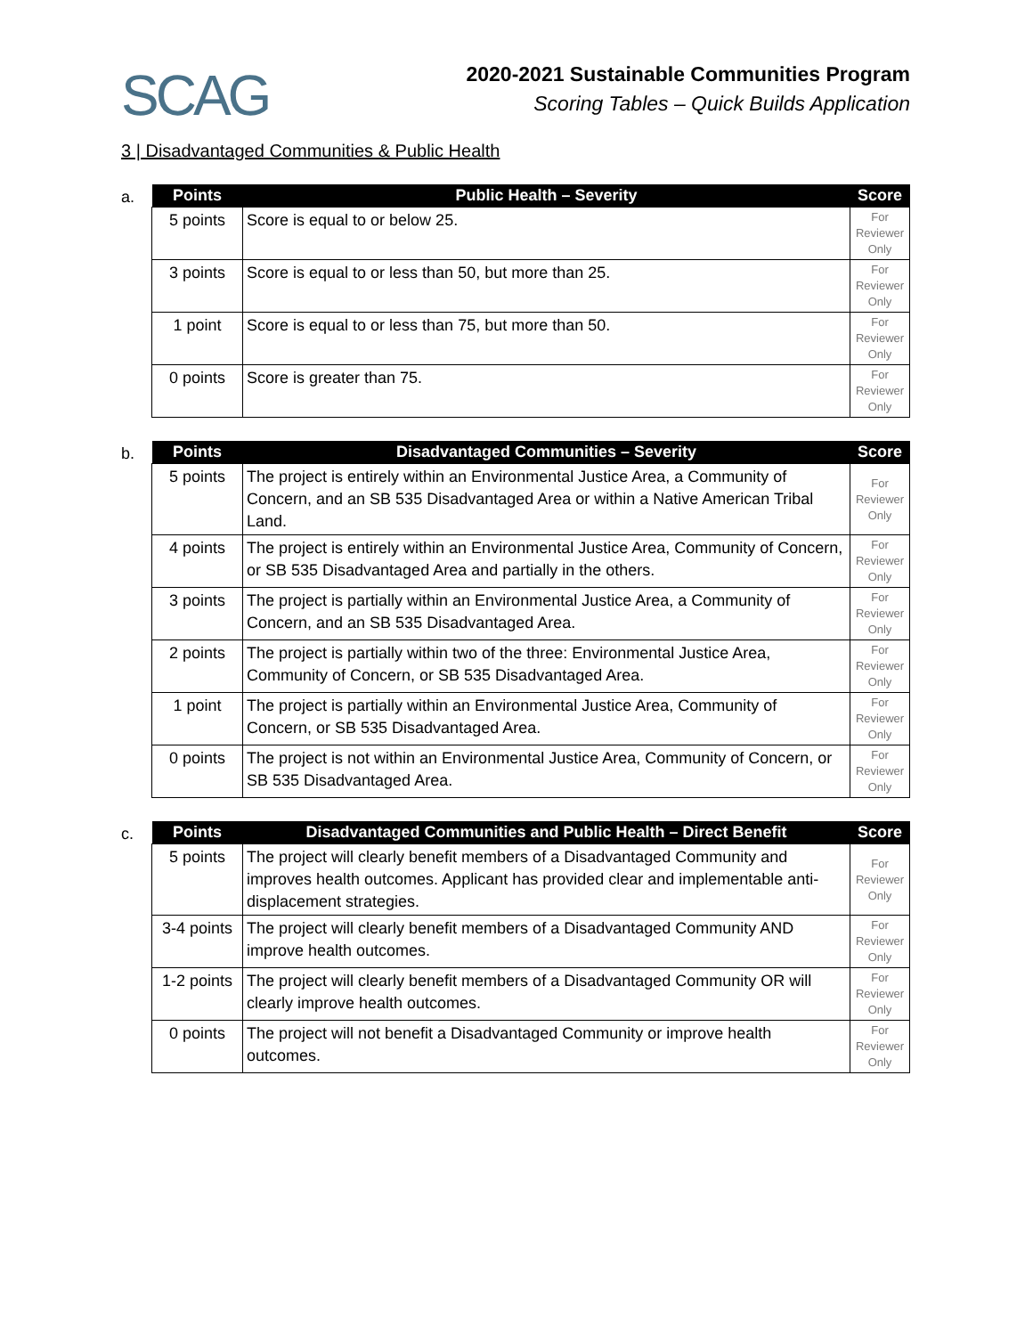SCAG
2020-2021 Sustainable Communities Program
Scoring Tables – Quick Builds Application
3 | Disadvantaged Communities & Public Health
a.
| Points | Public Health – Severity | Score |
| --- | --- | --- |
| 5 points | Score is equal to or below 25. | For Reviewer Only |
| 3 points | Score is equal to or less than 50, but more than 25. | For Reviewer Only |
| 1 point | Score is equal to or less than 75, but more than 50. | For Reviewer Only |
| 0 points | Score is greater than 75. | For Reviewer Only |
b.
| Points | Disadvantaged Communities – Severity | Score |
| --- | --- | --- |
| 5 points | The project is entirely within an Environmental Justice Area, a Community of Concern, and an SB 535 Disadvantaged Area or within a Native American Tribal Land. | For Reviewer Only |
| 4 points | The project is entirely within an Environmental Justice Area, Community of Concern, or SB 535 Disadvantaged Area and partially in the others. | For Reviewer Only |
| 3 points | The project is partially within an Environmental Justice Area, a Community of Concern, and an SB 535 Disadvantaged Area. | For Reviewer Only |
| 2 points | The project is partially within two of the three: Environmental Justice Area, Community of Concern, or SB 535 Disadvantaged Area. | For Reviewer Only |
| 1 point | The project is partially within an Environmental Justice Area, Community of Concern, or SB 535 Disadvantaged Area. | For Reviewer Only |
| 0 points | The project is not within an Environmental Justice Area, Community of Concern, or SB 535 Disadvantaged Area. | For Reviewer Only |
c.
| Points | Disadvantaged Communities and Public Health – Direct Benefit | Score |
| --- | --- | --- |
| 5 points | The project will clearly benefit members of a Disadvantaged Community and improves health outcomes. Applicant has provided clear and implementable anti-displacement strategies. | For Reviewer Only |
| 3-4 points | The project will clearly benefit members of a Disadvantaged Community AND improve health outcomes. | For Reviewer Only |
| 1-2 points | The project will clearly benefit members of a Disadvantaged Community OR will clearly improve health outcomes. | For Reviewer Only |
| 0 points | The project will not benefit a Disadvantaged Community or improve health outcomes. | For Reviewer Only |